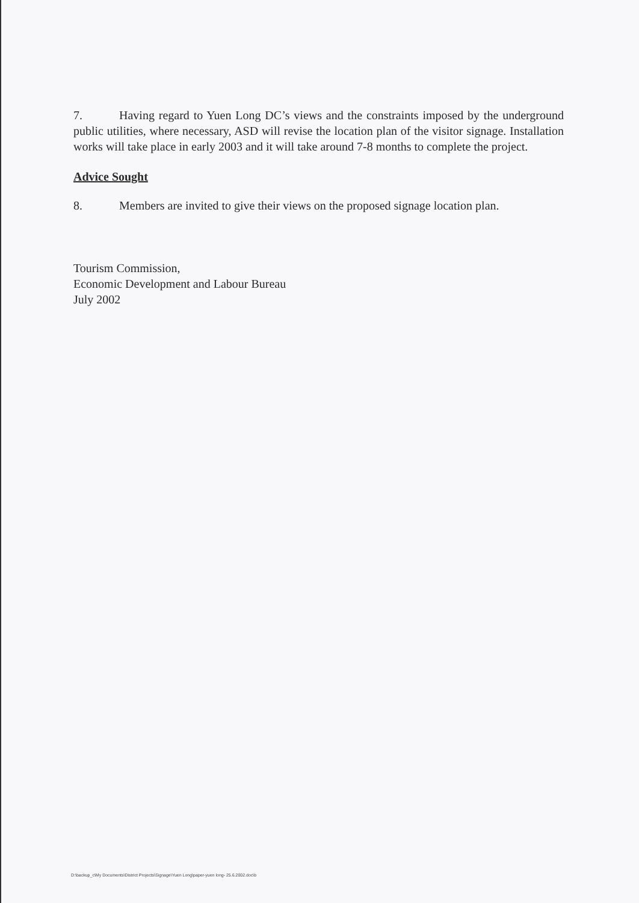7. Having regard to Yuen Long DC’s views and the constraints imposed by the underground public utilities, where necessary, ASD will revise the location plan of the visitor signage. Installation works will take place in early 2003 and it will take around 7-8 months to complete the project.
Advice Sought
8. Members are invited to give their views on the proposed signage location plan.
Tourism Commission,
Economic Development and Labour Bureau
July 2002
D:\backup_c\My Documents\District Projects\Signage\Yuen Long\paper-yuen long- 25.6.2002.doc\b